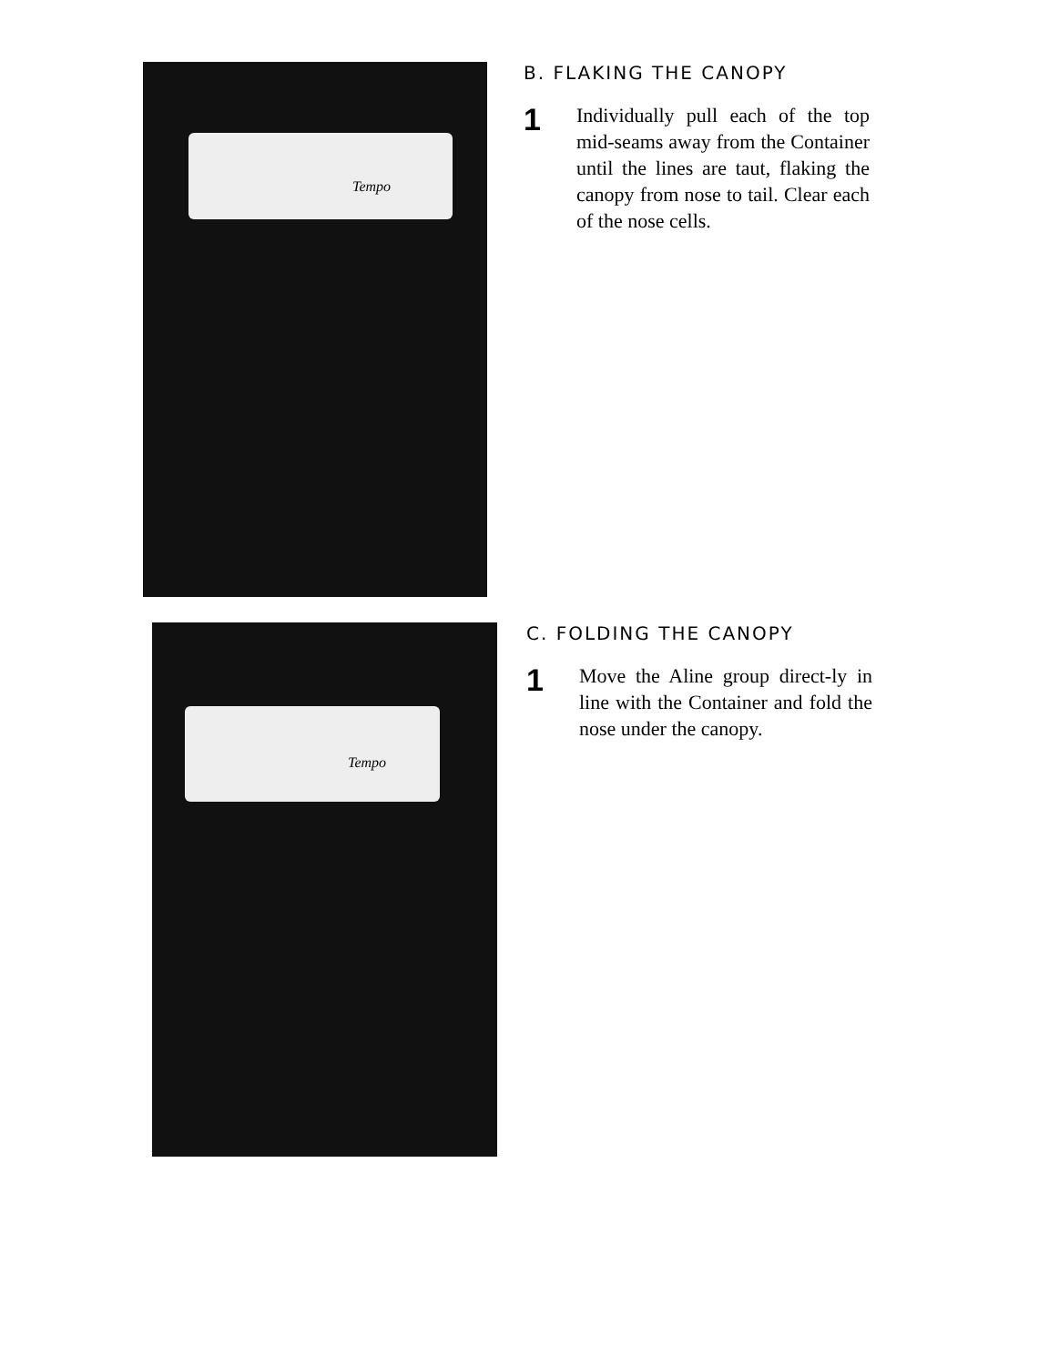Tempo
B. FLAKING THE CANOPY
1
Individually pull each of the top mid-seams away from the Container until the lines are taut, flaking the canopy from nose to tail. Clear each of the nose cells.
Tempo
C. FOLDING THE CANOPY
1
Move the Aline group direct-ly in line with the Container and fold the nose under the canopy.